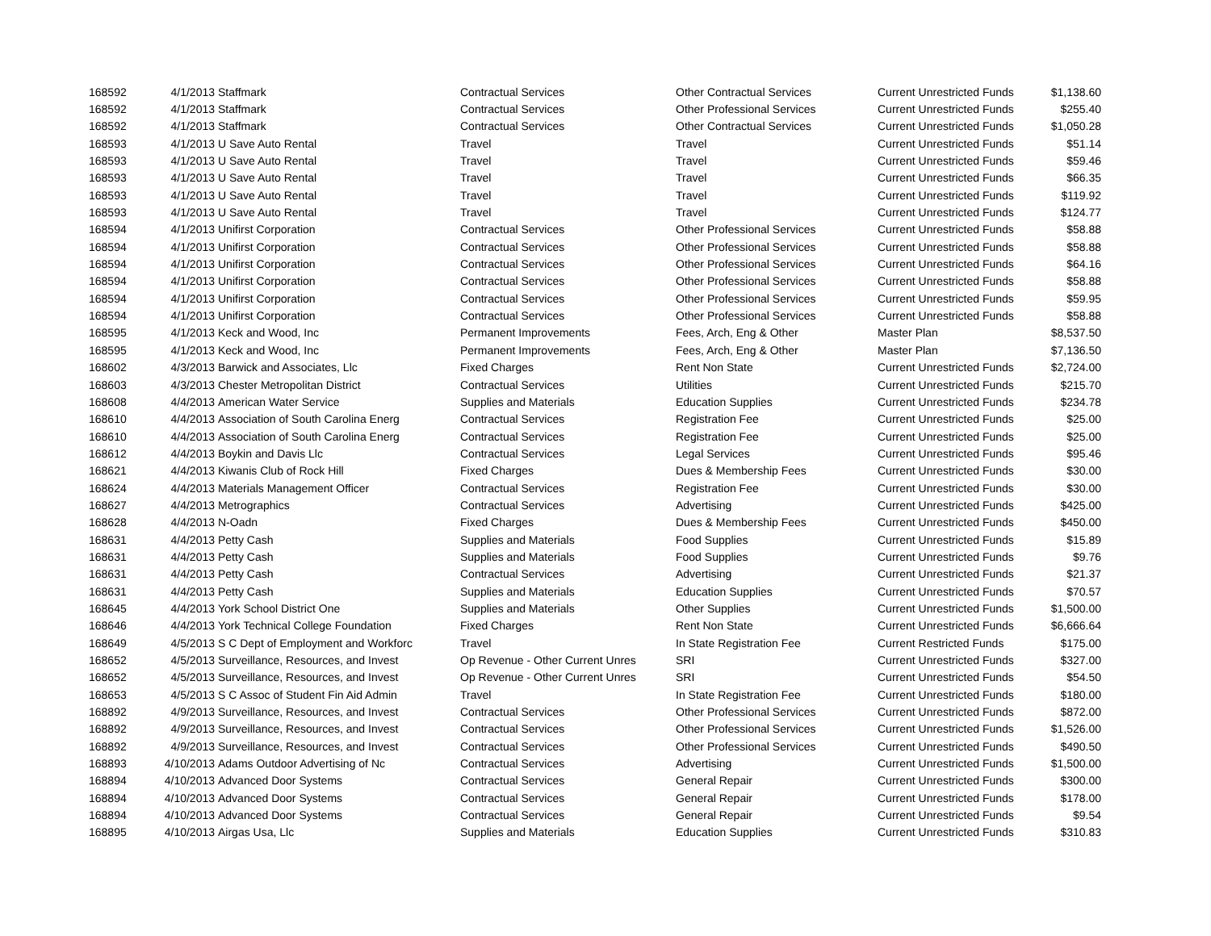| 168592 | 4/1/2013 | Staffmark | Contractual Services | Other Contractual Services | Current Unrestricted Funds | $1,138.60 |
| 168592 | 4/1/2013 | Staffmark | Contractual Services | Other Professional Services | Current Unrestricted Funds | $255.40 |
| 168592 | 4/1/2013 | Staffmark | Contractual Services | Other Contractual Services | Current Unrestricted Funds | $1,050.28 |
| 168593 | 4/1/2013 | U Save Auto Rental | Travel | Travel | Current Unrestricted Funds | $51.14 |
| 168593 | 4/1/2013 | U Save Auto Rental | Travel | Travel | Current Unrestricted Funds | $59.46 |
| 168593 | 4/1/2013 | U Save Auto Rental | Travel | Travel | Current Unrestricted Funds | $66.35 |
| 168593 | 4/1/2013 | U Save Auto Rental | Travel | Travel | Current Unrestricted Funds | $119.92 |
| 168593 | 4/1/2013 | U Save Auto Rental | Travel | Travel | Current Unrestricted Funds | $124.77 |
| 168594 | 4/1/2013 | Unifirst Corporation | Contractual Services | Other Professional Services | Current Unrestricted Funds | $58.88 |
| 168594 | 4/1/2013 | Unifirst Corporation | Contractual Services | Other Professional Services | Current Unrestricted Funds | $58.88 |
| 168594 | 4/1/2013 | Unifirst Corporation | Contractual Services | Other Professional Services | Current Unrestricted Funds | $64.16 |
| 168594 | 4/1/2013 | Unifirst Corporation | Contractual Services | Other Professional Services | Current Unrestricted Funds | $58.88 |
| 168594 | 4/1/2013 | Unifirst Corporation | Contractual Services | Other Professional Services | Current Unrestricted Funds | $59.95 |
| 168594 | 4/1/2013 | Unifirst Corporation | Contractual Services | Other Professional Services | Current Unrestricted Funds | $58.88 |
| 168595 | 4/1/2013 | Keck and Wood, Inc | Permanent Improvements | Fees, Arch, Eng & Other | Master Plan | $8,537.50 |
| 168595 | 4/1/2013 | Keck and Wood, Inc | Permanent Improvements | Fees, Arch, Eng & Other | Master Plan | $7,136.50 |
| 168602 | 4/3/2013 | Barwick and Associates, Llc | Fixed Charges | Rent Non State | Current Unrestricted Funds | $2,724.00 |
| 168603 | 4/3/2013 | Chester Metropolitan District | Contractual Services | Utilities | Current Unrestricted Funds | $215.70 |
| 168608 | 4/4/2013 | American Water Service | Supplies and Materials | Education Supplies | Current Unrestricted Funds | $234.78 |
| 168610 | 4/4/2013 | Association of South Carolina Energ | Contractual Services | Registration Fee | Current Unrestricted Funds | $25.00 |
| 168610 | 4/4/2013 | Association of South Carolina Energ | Contractual Services | Registration Fee | Current Unrestricted Funds | $25.00 |
| 168612 | 4/4/2013 | Boykin and Davis Llc | Contractual Services | Legal Services | Current Unrestricted Funds | $95.46 |
| 168621 | 4/4/2013 | Kiwanis Club of Rock Hill | Fixed Charges | Dues & Membership Fees | Current Unrestricted Funds | $30.00 |
| 168624 | 4/4/2013 | Materials Management Officer | Contractual Services | Registration Fee | Current Unrestricted Funds | $30.00 |
| 168627 | 4/4/2013 | Metrographics | Contractual Services | Advertising | Current Unrestricted Funds | $425.00 |
| 168628 | 4/4/2013 | N-Oadn | Fixed Charges | Dues & Membership Fees | Current Unrestricted Funds | $450.00 |
| 168631 | 4/4/2013 | Petty Cash | Supplies and Materials | Food Supplies | Current Unrestricted Funds | $15.89 |
| 168631 | 4/4/2013 | Petty Cash | Supplies and Materials | Food Supplies | Current Unrestricted Funds | $9.76 |
| 168631 | 4/4/2013 | Petty Cash | Contractual Services | Advertising | Current Unrestricted Funds | $21.37 |
| 168631 | 4/4/2013 | Petty Cash | Supplies and Materials | Education Supplies | Current Unrestricted Funds | $70.57 |
| 168645 | 4/4/2013 | York School District One | Supplies and Materials | Other Supplies | Current Unrestricted Funds | $1,500.00 |
| 168646 | 4/4/2013 | York Technical College Foundation | Fixed Charges | Rent Non State | Current Unrestricted Funds | $6,666.64 |
| 168649 | 4/5/2013 | S C Dept of Employment and Workforc | Travel | In State Registration Fee | Current Restricted Funds | $175.00 |
| 168652 | 4/5/2013 | Surveillance, Resources, and Invest | Op Revenue - Other Current Unres | SRI | Current Unrestricted Funds | $327.00 |
| 168652 | 4/5/2013 | Surveillance, Resources, and Invest | Op Revenue - Other Current Unres | SRI | Current Unrestricted Funds | $54.50 |
| 168653 | 4/5/2013 | S C Assoc of Student Fin Aid Admin | Travel | In State Registration Fee | Current Unrestricted Funds | $180.00 |
| 168892 | 4/9/2013 | Surveillance, Resources, and Invest | Contractual Services | Other Professional Services | Current Unrestricted Funds | $872.00 |
| 168892 | 4/9/2013 | Surveillance, Resources, and Invest | Contractual Services | Other Professional Services | Current Unrestricted Funds | $1,526.00 |
| 168892 | 4/9/2013 | Surveillance, Resources, and Invest | Contractual Services | Other Professional Services | Current Unrestricted Funds | $490.50 |
| 168893 | 4/10/2013 | Adams Outdoor Advertising of Nc | Contractual Services | Advertising | Current Unrestricted Funds | $1,500.00 |
| 168894 | 4/10/2013 | Advanced Door Systems | Contractual Services | General Repair | Current Unrestricted Funds | $300.00 |
| 168894 | 4/10/2013 | Advanced Door Systems | Contractual Services | General Repair | Current Unrestricted Funds | $178.00 |
| 168894 | 4/10/2013 | Advanced Door Systems | Contractual Services | General Repair | Current Unrestricted Funds | $9.54 |
| 168895 | 4/10/2013 | Airgas Usa, Llc | Supplies and Materials | Education Supplies | Current Unrestricted Funds | $310.83 |